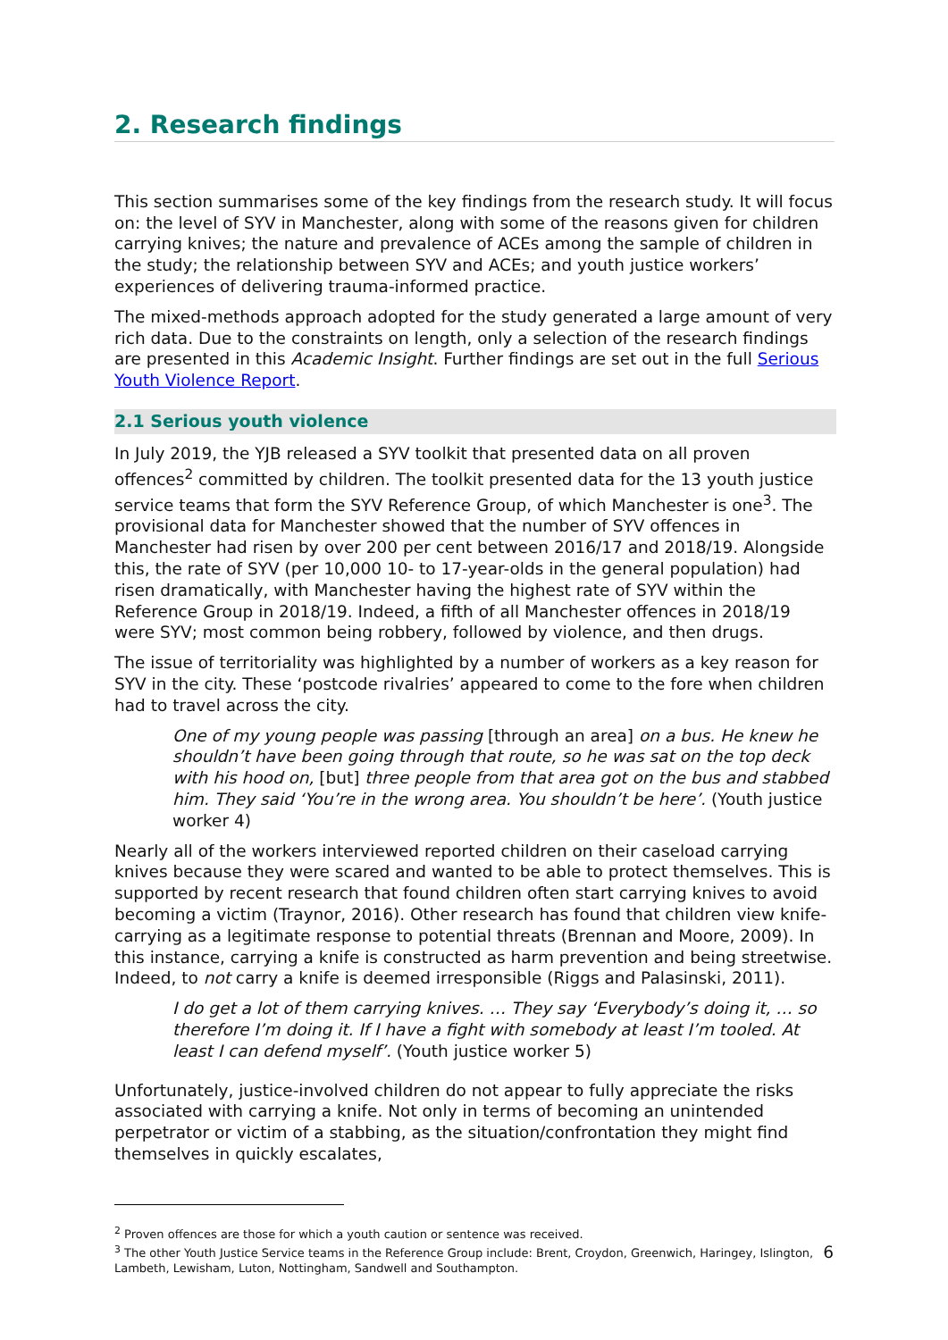2. Research findings
This section summarises some of the key findings from the research study. It will focus on: the level of SYV in Manchester, along with some of the reasons given for children carrying knives; the nature and prevalence of ACEs among the sample of children in the study; the relationship between SYV and ACEs; and youth justice workers’ experiences of delivering trauma-informed practice.
The mixed-methods approach adopted for the study generated a large amount of very rich data. Due to the constraints on length, only a selection of the research findings are presented in this Academic Insight. Further findings are set out in the full Serious Youth Violence Report.
2.1 Serious youth violence
In July 2019, the YJB released a SYV toolkit that presented data on all proven offences<sup>2</sup> committed by children. The toolkit presented data for the 13 youth justice service teams that form the SYV Reference Group, of which Manchester is one<sup>3</sup>. The provisional data for Manchester showed that the number of SYV offences in Manchester had risen by over 200 per cent between 2016/17 and 2018/19. Alongside this, the rate of SYV (per 10,000 10- to 17-year-olds in the general population) had risen dramatically, with Manchester having the highest rate of SYV within the Reference Group in 2018/19. Indeed, a fifth of all Manchester offences in 2018/19 were SYV; most common being robbery, followed by violence, and then drugs.
The issue of territoriality was highlighted by a number of workers as a key reason for SYV in the city. These ‘postcode rivalries’ appeared to come to the fore when children had to travel across the city.
One of my young people was passing [through an area] on a bus. He knew he shouldn’t have been going through that route, so he was sat on the top deck with his hood on, [but] three people from that area got on the bus and stabbed him. They said ‘You’re in the wrong area. You shouldn’t be here’. (Youth justice worker 4)
Nearly all of the workers interviewed reported children on their caseload carrying knives because they were scared and wanted to be able to protect themselves. This is supported by recent research that found children often start carrying knives to avoid becoming a victim (Traynor, 2016). Other research has found that children view knife-carrying as a legitimate response to potential threats (Brennan and Moore, 2009). In this instance, carrying a knife is constructed as harm prevention and being streetwise. Indeed, to not carry a knife is deemed irresponsible (Riggs and Palasinski, 2011).
I do get a lot of them carrying knives. … They say ‘Everybody’s doing it, … so therefore I’m doing it. If I have a fight with somebody at least I’m tooled. At least I can defend myself’. (Youth justice worker 5)
Unfortunately, justice-involved children do not appear to fully appreciate the risks associated with carrying a knife. Not only in terms of becoming an unintended perpetrator or victim of a stabbing, as the situation/confrontation they might find themselves in quickly escalates,
<sup>2</sup> Proven offences are those for which a youth caution or sentence was received.
<sup>3</sup> The other Youth Justice Service teams in the Reference Group include: Brent, Croydon, Greenwich, Haringey, Islington, Lambeth, Lewisham, Luton, Nottingham, Sandwell and Southampton.
6